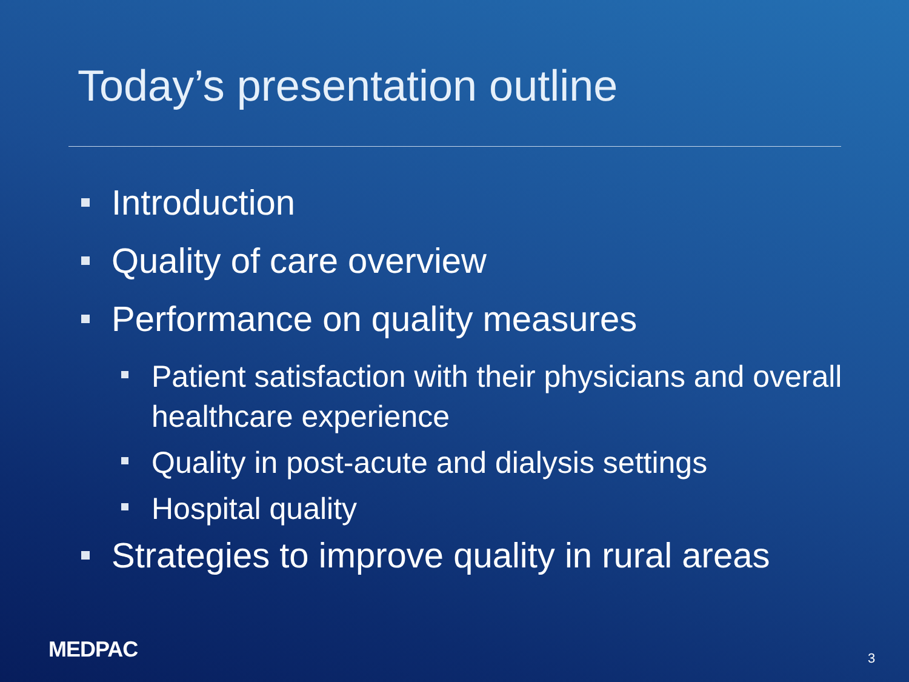Today’s presentation outline
Introduction
Quality of care overview
Performance on quality measures
Patient satisfaction with their physicians and overall healthcare experience
Quality in post-acute and dialysis settings
Hospital quality
Strategies to improve quality in rural areas
MEDPAC 3